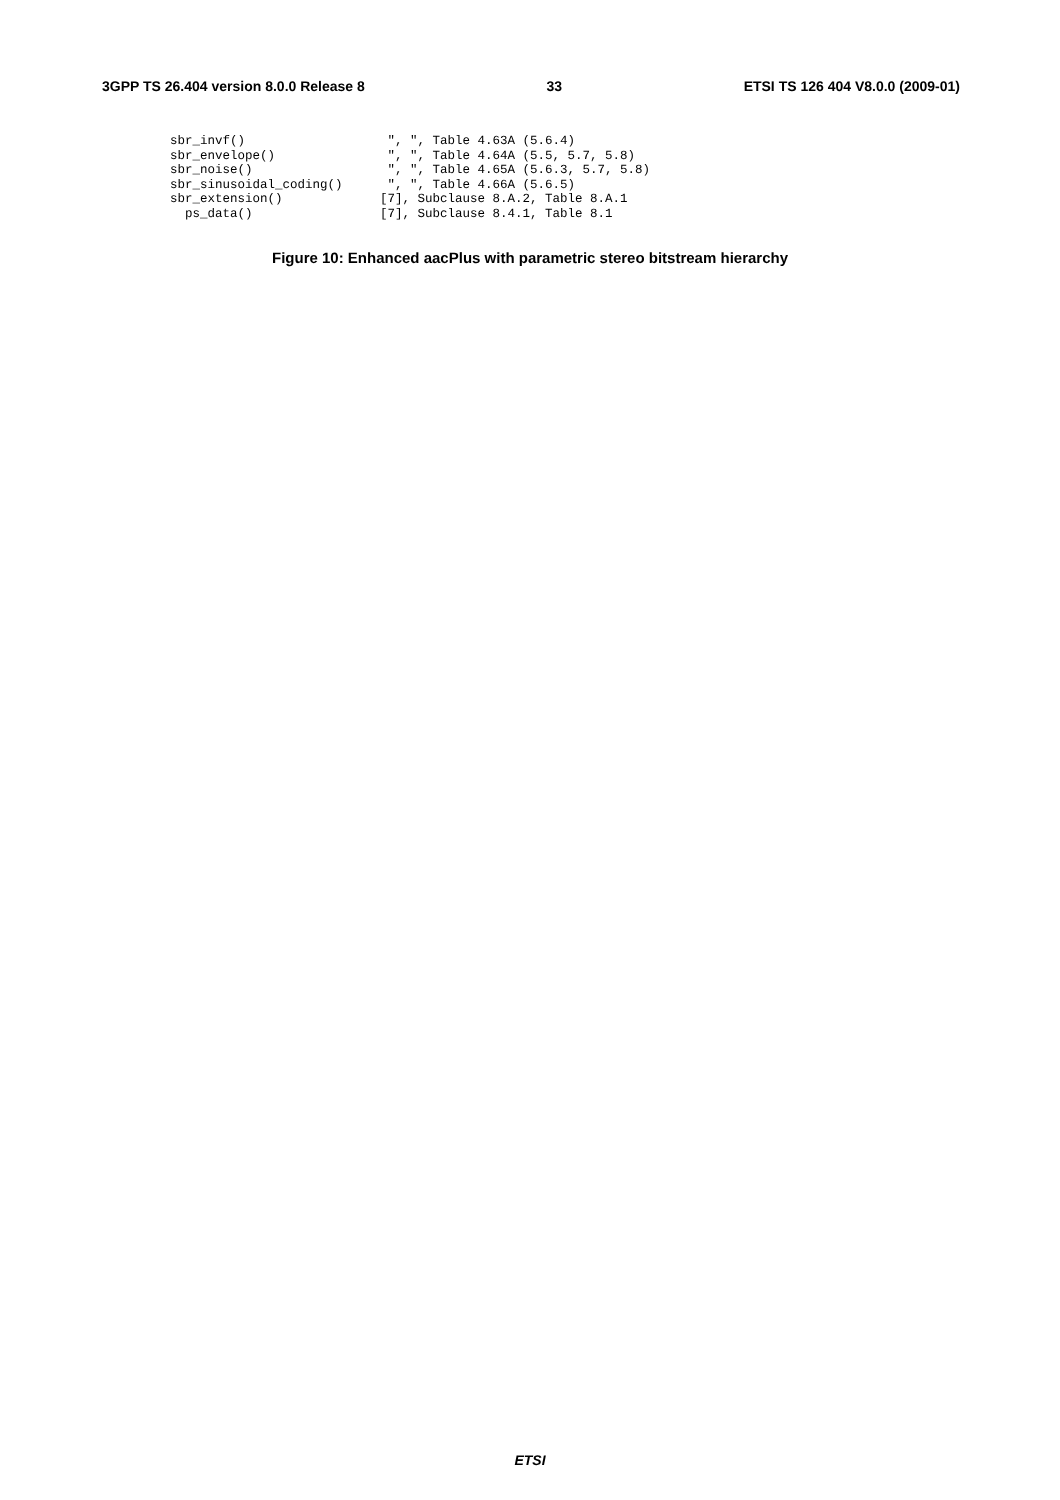3GPP TS 26.404 version 8.0.0 Release 8 33 ETSI TS 126 404 V8.0.0 (2009-01)
sbr_invf()                   ", ", Table 4.63A (5.6.4)
sbr_envelope()               ", ", Table 4.64A (5.5, 5.7, 5.8)
sbr_noise()                  ", ", Table 4.65A (5.6.3, 5.7, 5.8)
sbr_sinusoidal_coding()      ", ", Table 4.66A (5.6.5)
sbr_extension()             [7], Subclause 8.A.2, Table 8.A.1
  ps_data()                 [7], Subclause 8.4.1, Table 8.1
Figure 10: Enhanced aacPlus with parametric stereo bitstream hierarchy
ETSI